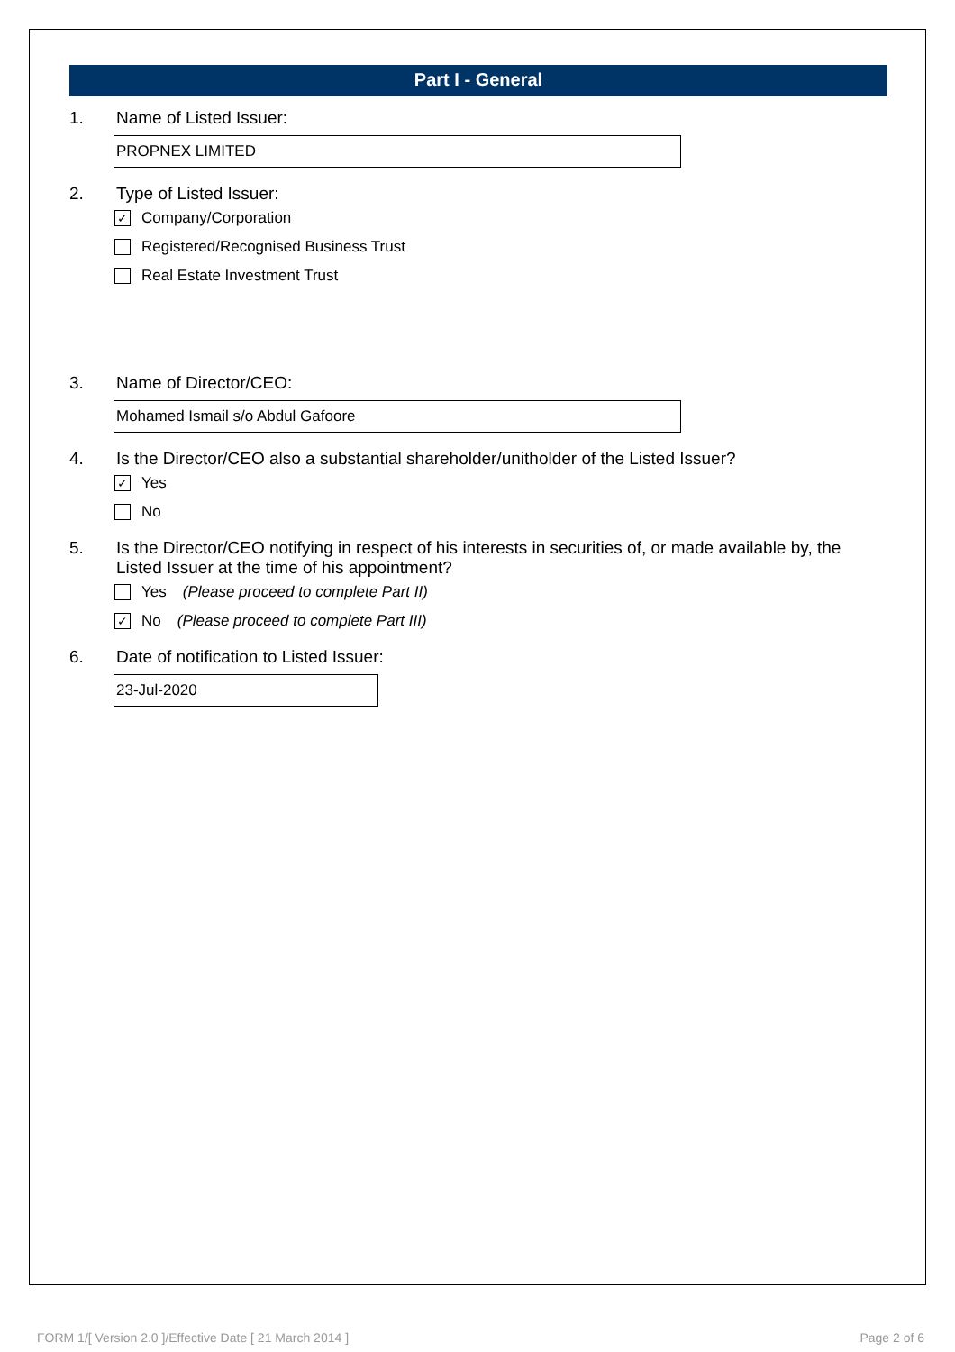Part I - General
1. Name of Listed Issuer:
PROPNEX LIMITED
2. Type of Listed Issuer:
✓ Company/Corporation
Registered/Recognised Business Trust
Real Estate Investment Trust
3. Name of Director/CEO:
Mohamed Ismail s/o Abdul Gafoore
4. Is the Director/CEO also a substantial shareholder/unitholder of the Listed Issuer?
✓ Yes
No
5. Is the Director/CEO notifying in respect of his interests in securities of, or made available by, the Listed Issuer at the time of his appointment?
Yes (Please proceed to complete Part II)
✓ No (Please proceed to complete Part III)
6. Date of notification to Listed Issuer:
23-Jul-2020
FORM 1/[ Version 2.0 ]/Effective Date [ 21 March 2014 ] Page 2 of 6